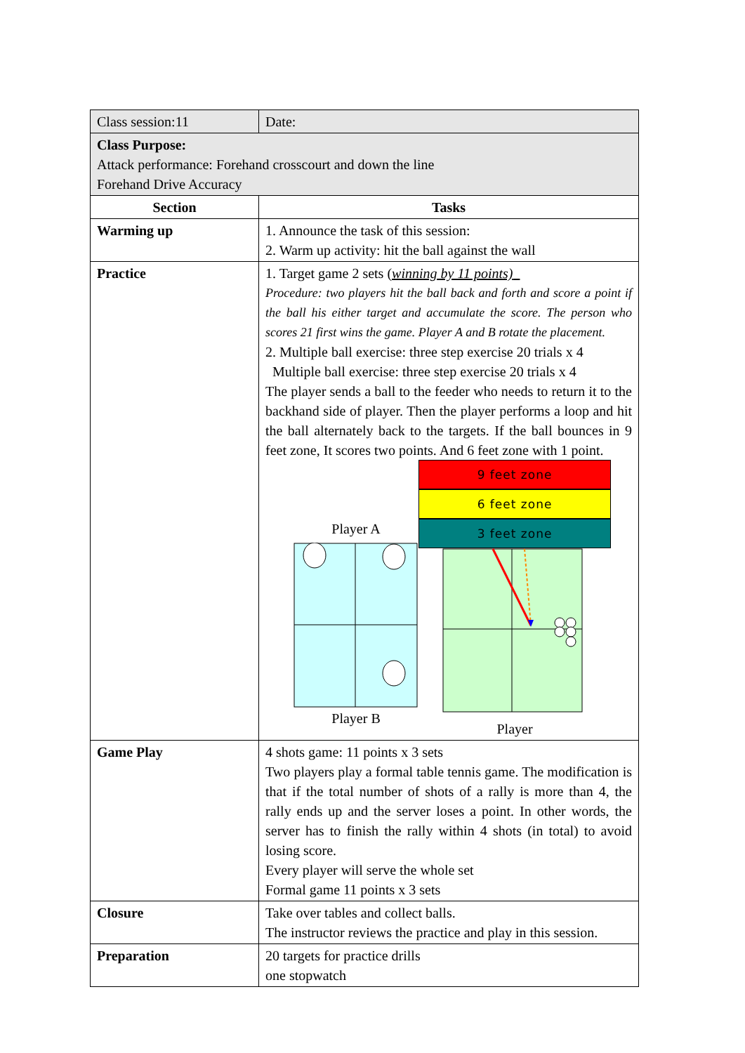| Class session:11 | Date: |
| Class Purpose: Attack performance: Forehand crosscourt and down the line Forehand Drive Accuracy | |
| Section | Tasks |
| Warming up | 1. Announce the task of this session: 2. Warm up activity: hit the ball against the wall |
| Practice | 1. Target game 2 sets ( winning by 11 points) Procedure: two players hit the ball back and forth and score a point if the ball his either target and accumulate the score. The person who scores 21 first wins the game. Player A and B rotate the placement. 2. Multiple ball exercise: three step exercise 20 trials x 4 Multiple ball exercise: three step exercise 20 trials x 4 The player sends a ball to the feeder who needs to return it to the backhand side of player. Then the player performs a loop and hit the ball alternately back to the targets. If the ball bounces in 9 feet zone, It scores two points. And 6 feet zone with 1 point. Player A Player B 9 feet zone 6 feet zone 3 feet zone Player |
| Game Play | 4 shots game: 11 points x 3 sets Two players play a formal table tennis game. The modification is that if the total number of shots of a rally is more than 4, the rally ends up and the server loses a point. In other words, the server has to finish the rally within 4 shots (in total) to avoid losing score. Every player will serve the whole set Formal game 11 points x 3 sets |
| Closure | Take over tables and collect balls. The instructor reviews the practice and play in this session. |
| Preparation | 20 targets for practice drills one stopwatch |